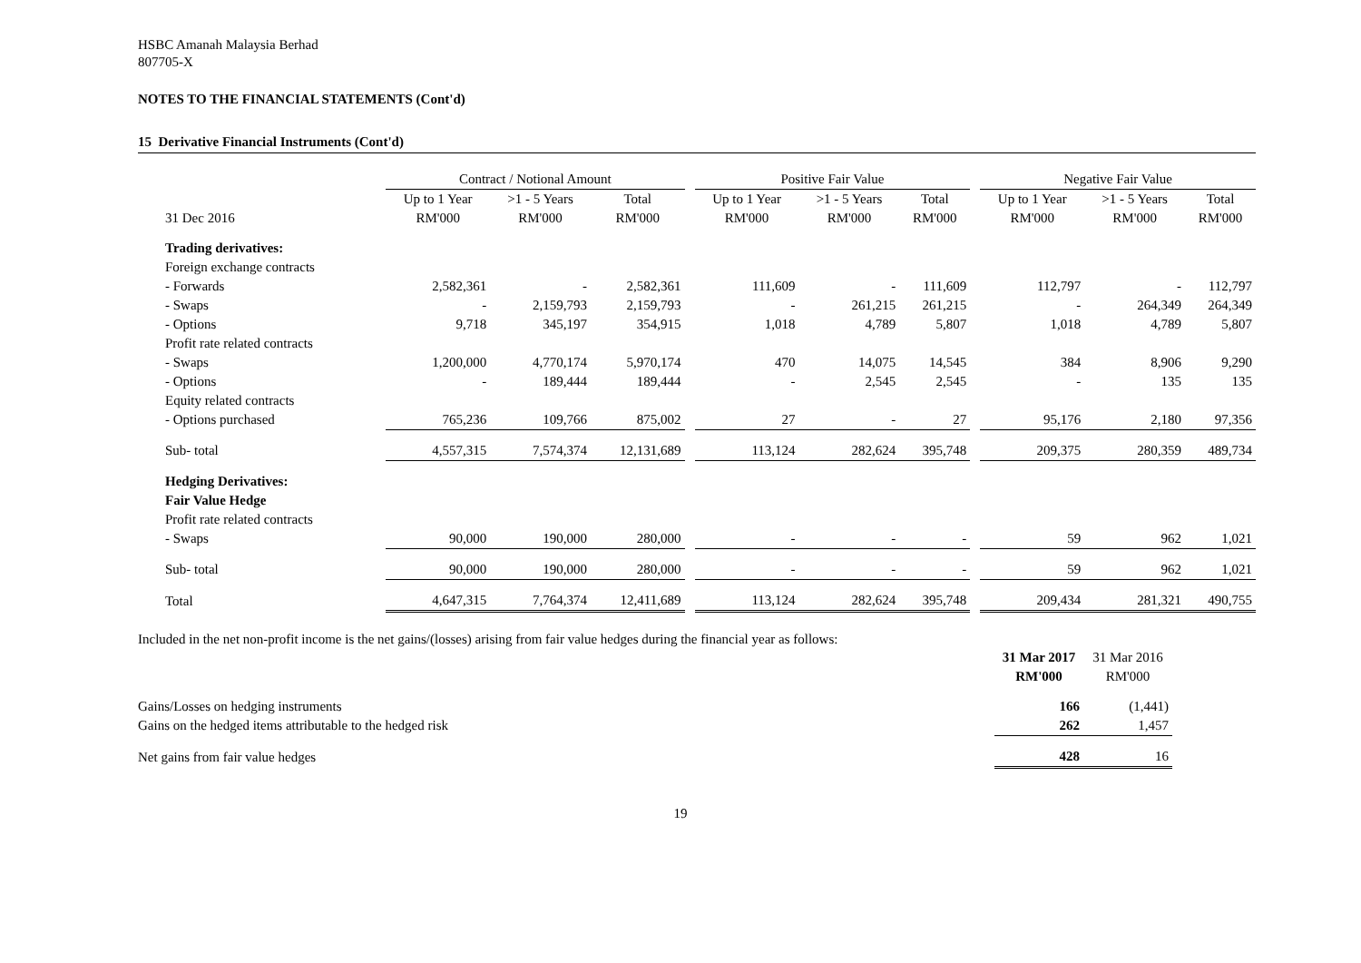HSBC Amanah Malaysia Berhad
807705-X
NOTES TO THE FINANCIAL STATEMENTS (Cont'd)
15 Derivative Financial Instruments (Cont'd)
| | Contract / Notional Amount | | | | Positive Fair Value | | | | Negative Fair Value | | |
| --- | --- | --- | --- | --- | --- | --- | --- | --- | --- | --- | --- |
| | Up to 1 Year | >1 - 5 Years | Total | | Up to 1 Year | >1 - 5 Years | Total | | Up to 1 Year | >1 - 5 Years | Total |
| 31 Dec 2016 | RM'000 | RM'000 | RM'000 | | RM'000 | RM'000 | RM'000 | | RM'000 | RM'000 | RM'000 |
| Trading derivatives: | | | | | | | | | | | |
| Foreign exchange contracts | | | | | | | | | | | |
| - Forwards | 2,582,361 | - | 2,582,361 | | 111,609 | - | 111,609 | | 112,797 | - | 112,797 |
| - Swaps | - | 2,159,793 | 2,159,793 | | - | 261,215 | 261,215 | | - | 264,349 | 264,349 |
| - Options | 9,718 | 345,197 | 354,915 | | 1,018 | 4,789 | 5,807 | | 1,018 | 4,789 | 5,807 |
| Profit rate related contracts | | | | | | | | | | | |
| - Swaps | 1,200,000 | 4,770,174 | 5,970,174 | | 470 | 14,075 | 14,545 | | 384 | 8,906 | 9,290 |
| - Options | - | 189,444 | 189,444 | | - | 2,545 | 2,545 | | - | 135 | 135 |
| Equity related contracts | | | | | | | | | | | |
| - Options purchased | 765,236 | 109,766 | 875,002 | | 27 | - | 27 | | 95,176 | 2,180 | 97,356 |
| Sub- total | 4,557,315 | 7,574,374 | 12,131,689 | | 113,124 | 282,624 | 395,748 | | 209,375 | 280,359 | 489,734 |
| Hedging Derivatives: | | | | | | | | | | | |
| Fair Value Hedge | | | | | | | | | | | |
| Profit rate related contracts | | | | | | | | | | | |
| - Swaps | 90,000 | 190,000 | 280,000 | | - | - | - | | 59 | 962 | 1,021 |
| Sub- total | 90,000 | 190,000 | 280,000 | | - | - | - | | 59 | 962 | 1,021 |
| Total | 4,647,315 | 7,764,374 | 12,411,689 | | 113,124 | 282,624 | 395,748 | | 209,434 | 281,321 | 490,755 |
Included in the net non-profit income is the net gains/(losses) arising from fair value hedges during the financial year as follows:
| | 31 Mar 2017 | 31 Mar 2016 |
| | RM'000 | RM'000 |
| Gains/Losses on hedging instruments | 166 | (1,441) |
| Gains on the hedged items attributable to the hedged risk | 262 | 1,457 |
| Net gains from fair value hedges | 428 | 16 |
19